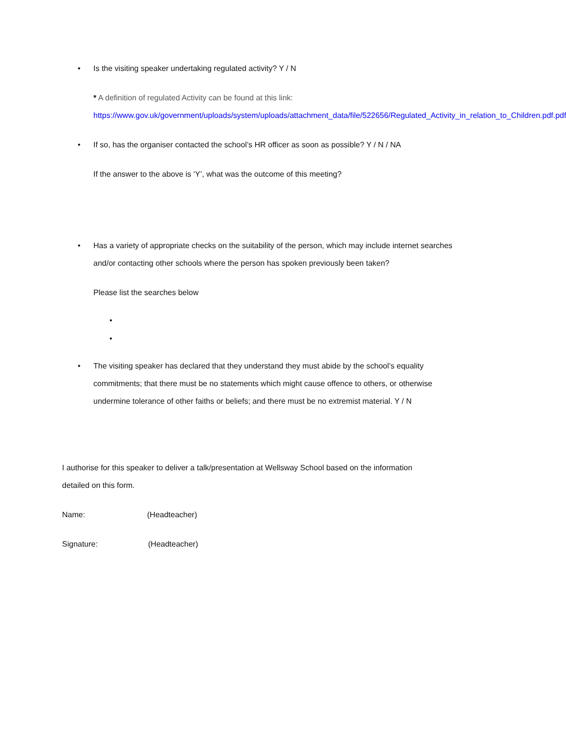• Is the visiting speaker undertaking regulated activity? Y / N
* A definition of regulated Activity can be found at this link:
https://www.gov.uk/government/uploads/system/uploads/attachment_data/file/522656/Regulated_Activity_in_relation_to_Children.pdf.pdf
• If so, has the organiser contacted the school’s HR officer as soon as possible? Y / N / NA
If the answer to the above is ‘Y’, what was the outcome of this meeting?
• Has a variety of appropriate checks on the suitability of the person, which may include internet searches and/or contacting other schools where the person has spoken previously been taken?
Please list the searches below
•
•
• The visiting speaker has declared that they understand they must abide by the school’s equality commitments; that there must be no statements which might cause offence to others, or otherwise undermine tolerance of other faiths or beliefs; and there must be no extremist material. Y / N
I authorise for this speaker to deliver a talk/presentation at Wellsway School based on the information detailed on this form.
Name: (Headteacher)
Signature: (Headteacher)